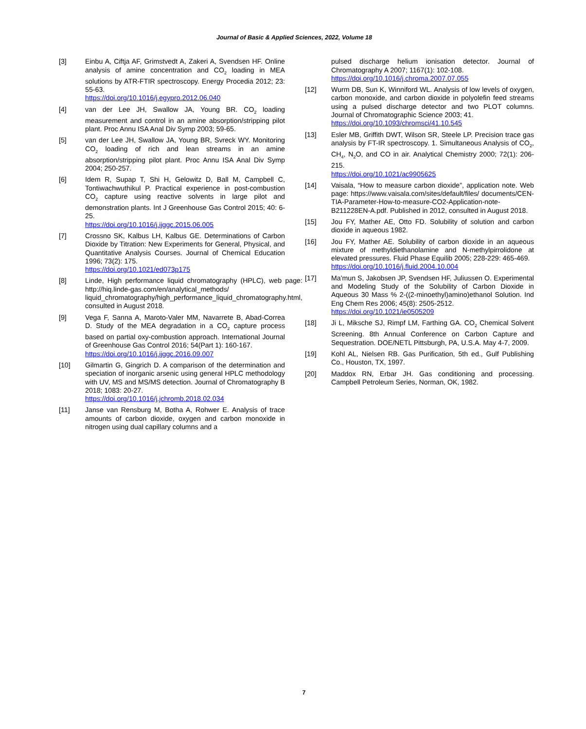Journal of Basic & Applied Sciences, 2022, Volume 18
[3] Einbu A, Ciftja AF, Grimstvedt A, Zakeri A, Svendsen HF. Online analysis of amine concentration and CO<sub>2</sub> loading in MEA solutions by ATR-FTIR spectroscopy. Energy Procedia 2012; 23: 55-63.
https://doi.org/10.1016/j.egypro.2012.06.040
[4] van der Lee JH, Swallow JA, Young BR. CO<sub>2</sub> loading measurement and control in an amine absorption/stripping pilot plant. Proc Annu ISA Anal Div Symp 2003; 59-65.
[5] van der Lee JH, Swallow JA, Young BR, Svreck WY. Monitoring CO<sub>2</sub> loading of rich and lean streams in an amine absorption/stripping pilot plant. Proc Annu ISA Anal Div Symp 2004; 250-257.
[6] Idem R, Supap T, Shi H, Gelowitz D, Ball M, Campbell C, Tontiwachwuthikul P. Practical experience in post-combustion CO<sub>2</sub> capture using reactive solvents in large pilot and demonstration plants. Int J Greenhouse Gas Control 2015; 40: 6-25.
https://doi.org/10.1016/j.ijggc.2015.06.005
[7] Crossno SK, Kalbus LH, Kalbus GE. Determinations of Carbon Dioxide by Titration: New Experiments for General, Physical, and Quantitative Analysis Courses. Journal of Chemical Education 1996; 73(2): 175.
https://doi.org/10.1021/ed073p175
[8] Linde, High performance liquid chromatography (HPLC), web page: http://hiq.linde-gas.com/en/analytical_methods/ liquid_chromatography/high_performance_liquid_chromatography.html, consulted in August 2018.
[9] Vega F, Sanna A, Maroto-Valer MM, Navarrete B, Abad-Correa D. Study of the MEA degradation in a CO<sub>2</sub> capture process based on partial oxy-combustion approach. International Journal of Greenhouse Gas Control 2016; 54(Part 1): 160-167.
https://doi.org/10.1016/j.ijggc.2016.09.007
[10] Gilmartin G, Gingrich D. A comparison of the determination and speciation of inorganic arsenic using general HPLC methodology with UV, MS and MS/MS detection. Journal of Chromatography B 2018; 1083: 20-27.
https://doi.org/10.1016/j.jchromb.2018.02.034
[11] Janse van Rensburg M, Botha A, Rohwer E. Analysis of trace amounts of carbon dioxide, oxygen and carbon monoxide in nitrogen using dual capillary columns and a
pulsed discharge helium ionisation detector. Journal of Chromatography A 2007; 1167(1): 102-108.
https://doi.org/10.1016/j.chroma.2007.07.055
[12] Wurm DB, Sun K, Winniford WL. Analysis of low levels of oxygen, carbon monoxide, and carbon dioxide in polyolefin feed streams using a pulsed discharge detector and two PLOT columns. Journal of Chromatographic Science 2003; 41.
https://doi.org/10.1093/chromsci/41.10.545
[13] Esler MB, Griffith DWT, Wilson SR, Steele LP. Precision trace gas analysis by FT-IR spectroscopy. 1. Simultaneous Analysis of CO<sub>2</sub>, CH<sub>4</sub>, N<sub>2</sub>O, and CO in air. Analytical Chemistry 2000; 72(1): 206-215.
https://doi.org/10.1021/ac9905625
[14] Vaisala, “How to measure carbon dioxide”, application note. Web page: https://www.vaisala.com/sites/default/files/ documents/CEN-TIA-Parameter-How-to-measure-CO2-Application-note-B211228EN-A.pdf. Published in 2012, consulted in August 2018.
[15] Jou FY, Mather AE, Otto FD. Solubility of solution and carbon dioxide in aqueous 1982.
[16] Jou FY, Mather AE. Solubility of carbon dioxide in an aqueous mixture of methyldiethanolamine and N-methylpirrolidone at elevated pressures. Fluid Phase Equilib 2005; 228-229: 465-469.
https://doi.org/10.1016/j.fluid.2004.10.004
[17] Ma'mun S, Jakobsen JP, Svendsen HF, Juliussen O. Experimental and Modeling Study of the Solubility of Carbon Dioxide in Aqueous 30 Mass % 2-((2-minoethyl)amino)ethanol Solution. Ind Eng Chem Res 2006; 45(8): 2505-2512.
https://doi.org/10.1021/ie0505209
[18] Ji L, Miksche SJ, Rimpf LM, Farthing GA. CO<sub>2</sub> Chemical Solvent Screening. 8th Annual Conference on Carbon Capture and Sequestration. DOE/NETL Pittsburgh, PA, U.S.A. May 4-7, 2009.
[19] Kohl AL, Nielsen RB. Gas Purification, 5th ed., Gulf Publishing Co., Houston, TX, 1997.
[20] Maddox RN, Erbar JH. Gas conditioning and processing. Campbell Petroleum Series, Norman, OK, 1982.
7